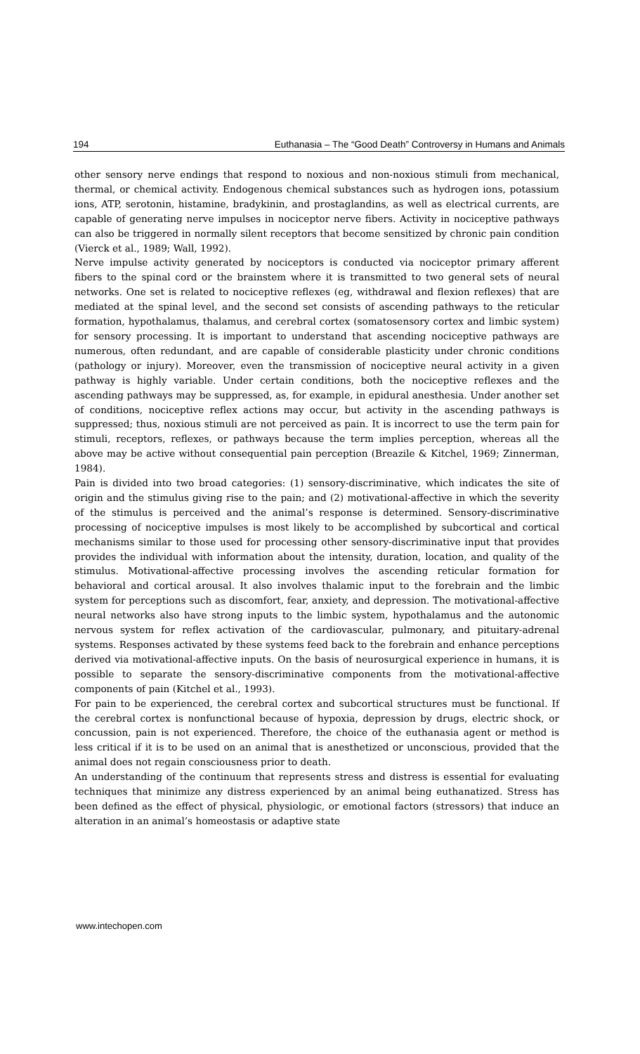194 Euthanasia – The “Good Death” Controversy in Humans and Animals
other sensory nerve endings that respond to noxious and non-noxious stimuli from mechanical, thermal, or chemical activity. Endogenous chemical substances such as hydrogen ions, potassium ions, ATP, serotonin, histamine, bradykinin, and prostaglandins, as well as electrical currents, are capable of generating nerve impulses in nociceptor nerve fibers. Activity in nociceptive pathways can also be triggered in normally silent receptors that become sensitized by chronic pain condition (Vierck et al., 1989; Wall, 1992).
Nerve impulse activity generated by nociceptors is conducted via nociceptor primary afferent fibers to the spinal cord or the brainstem where it is transmitted to two general sets of neural networks. One set is related to nociceptive reflexes (eg, withdrawal and flexion reflexes) that are mediated at the spinal level, and the second set consists of ascending pathways to the reticular formation, hypothalamus, thalamus, and cerebral cortex (somatosensory cortex and limbic system) for sensory processing. It is important to understand that ascending nociceptive pathways are numerous, often redundant, and are capable of considerable plasticity under chronic conditions (pathology or injury). Moreover, even the transmission of nociceptive neural activity in a given pathway is highly variable. Under certain conditions, both the nociceptive reflexes and the ascending pathways may be suppressed, as, for example, in epidural anesthesia. Under another set of conditions, nociceptive reflex actions may occur, but activity in the ascending pathways is suppressed; thus, noxious stimuli are not perceived as pain. It is incorrect to use the term pain for stimuli, receptors, reflexes, or pathways because the term implies perception, whereas all the above may be active without consequential pain perception (Breazile & Kitchel, 1969; Zinnerman, 1984).
Pain is divided into two broad categories: (1) sensory-discriminative, which indicates the site of origin and the stimulus giving rise to the pain; and (2) motivational-affective in which the severity of the stimulus is perceived and the animal’s response is determined. Sensory-discriminative processing of nociceptive impulses is most likely to be accomplished by subcortical and cortical mechanisms similar to those used for processing other sensory-discriminative input that provides provides the individual with information about the intensity, duration, location, and quality of the stimulus. Motivational-affective processing involves the ascending reticular formation for behavioral and cortical arousal. It also involves thalamic input to the forebrain and the limbic system for perceptions such as discomfort, fear, anxiety, and depression. The motivational-affective neural networks also have strong inputs to the limbic system, hypothalamus and the autonomic nervous system for reflex activation of the cardiovascular, pulmonary, and pituitary-adrenal systems. Responses activated by these systems feed back to the forebrain and enhance perceptions derived via motivational-affective inputs. On the basis of neurosurgical experience in humans, it is possible to separate the sensory-discriminative components from the motivational-affective components of pain (Kitchel et al., 1993).
For pain to be experienced, the cerebral cortex and subcortical structures must be functional. If the cerebral cortex is nonfunctional because of hypoxia, depression by drugs, electric shock, or concussion, pain is not experienced. Therefore, the choice of the euthanasia agent or method is less critical if it is to be used on an animal that is anesthetized or unconscious, provided that the animal does not regain consciousness prior to death.
An understanding of the continuum that represents stress and distress is essential for evaluating techniques that minimize any distress experienced by an animal being euthanatized. Stress has been defined as the effect of physical, physiologic, or emotional factors (stressors) that induce an alteration in an animal’s homeostasis or adaptive state
www.intechopen.com